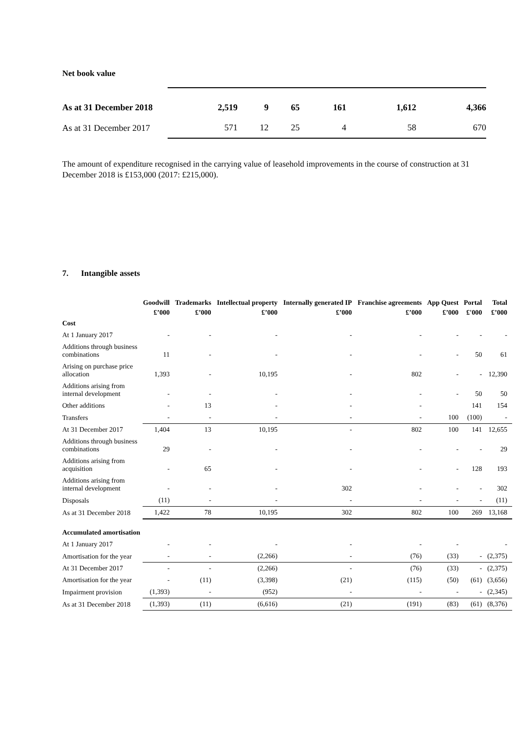Net book value
| As at 31 December 2018 | 2,519 | 9 | 65 | 161 | 1,612 | 4,366 |
| As at 31 December 2017 | 571 | 12 | 25 | 4 | 58 | 670 |
The amount of expenditure recognised in the carrying value of leasehold improvements in the course of construction at 31 December 2018 is £153,000 (2017: £215,000).
7. Intangible assets
| | Goodwill | Trademarks | Intellectual property | Internally generated IP | Franchise agreements | App Quest | Portal | Total |
| --- | --- | --- | --- | --- | --- | --- | --- | --- |
| | £’000 | £’000 | £’000 | £’000 | £’000 | £’000 | £'000 | £’000 |
| Cost | | | | | | | | |
| At 1 January 2017 | - | - | - | - | - | - | - | - |
| Additions through business combinations | 11 | - | - | - | - | - | 50 | 61 |
| Arising on purchase price allocation | 1,393 | - | 10,195 | - | 802 | - | - | 12,390 |
| Additions arising from internal development | - | - | - | - | - | - | 50 | 50 |
| Other additions | - | 13 | - | - | - | | 141 | 154 |
| Transfers | - | - | - | - | - | 100 | (100) | - |
| At 31 December 2017 | 1,404 | 13 | 10,195 | - | 802 | 100 | 141 | 12,655 |
| Additions through business combinations | 29 | - | - | - | - | - | - | 29 |
| Additions arising from acquisition | - | 65 | - | - | - | - | 128 | 193 |
| Additions arising from internal development | - | - | - | 302 | - | - | - | 302 |
| Disposals | (11) | - | - | - | - | - | - | (11) |
| As at 31 December 2018 | 1,422 | 78 | 10,195 | 302 | 802 | 100 | 269 | 13,168 |
| Accumulated amortisation | | | | | | | | |
| At 1 January 2017 | - | - | - | - | - | - | | - |
| Amortisation for the year | - | - | (2,266) | - | (76) | (33) | - | (2,375) |
| At 31 December 2017 | - | - | (2,266) | - | (76) | (33) | - | (2,375) |
| Amortisation for the year | - | (11) | (3,398) | (21) | (115) | (50) | (61) | (3,656) |
| Impairment provision | (1,393) | - | (952) | - | - | - | - | (2,345) |
| As at 31 December 2018 | (1,393) | (11) | (6,616) | (21) | (191) | (83) | (61) | (8,376) |